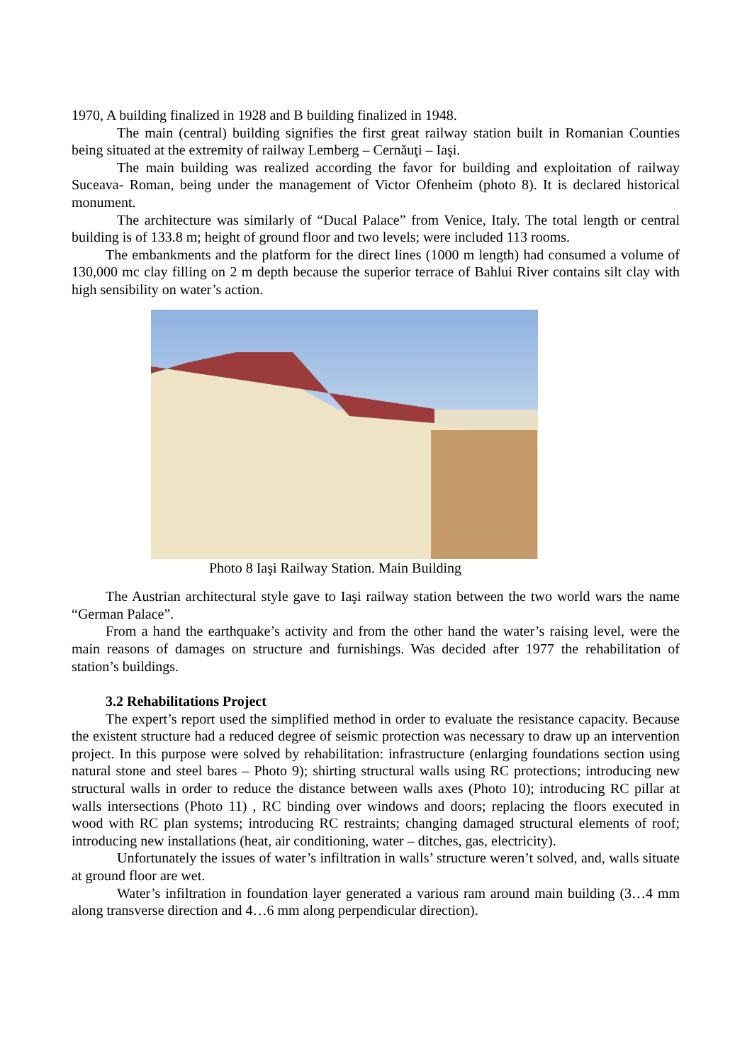1970, A building finalized in 1928 and B building finalized in 1948.
The main (central) building signifies the first great railway station built in Romanian Counties being situated at the extremity of railway Lemberg – Cernăuţi – Iaşi.
The main building was realized according the favor for building and exploitation of railway Suceava- Roman, being under the management of Victor Ofenheim (photo 8). It is declared historical monument.
The architecture was similarly of “Ducal Palace” from Venice, Italy. The total length or central building is of 133.8 m; height of ground floor and two levels; were included 113 rooms.
The embankments and the platform for the direct lines (1000 m length) had consumed a volume of 130,000 mc clay filling on 2 m depth because the superior terrace of Bahlui River contains silt clay with high sensibility on water’s action.
Photo 8 Iaşi Railway Station. Main Building
The Austrian architectural style gave to Iaşi railway station between the two world wars the name “German Palace”.
From a hand the earthquake’s activity and from the other hand the water’s raising level, were the main reasons of damages on structure and furnishings. Was decided after 1977 the rehabilitation of station’s buildings.
3.2 Rehabilitations Project
The expert’s report used the simplified method in order to evaluate the resistance capacity. Because the existent structure had a reduced degree of seismic protection was necessary to draw up an intervention project. In this purpose were solved by rehabilitation: infrastructure (enlarging foundations section using natural stone and steel bares – Photo 9); shirting structural walls using RC protections; introducing new structural walls in order to reduce the distance between walls axes (Photo 10); introducing RC pillar at walls intersections (Photo 11) , RC binding over windows and doors; replacing the floors executed in wood with RC plan systems; introducing RC restraints; changing damaged structural elements of roof; introducing new installations (heat, air conditioning, water – ditches, gas, electricity).
Unfortunately the issues of water’s infiltration in walls’ structure weren’t solved, and, walls situate at ground floor are wet.
Water’s infiltration in foundation layer generated a various ram around main building (3…4 mm along transverse direction and 4…6 mm along perpendicular direction).